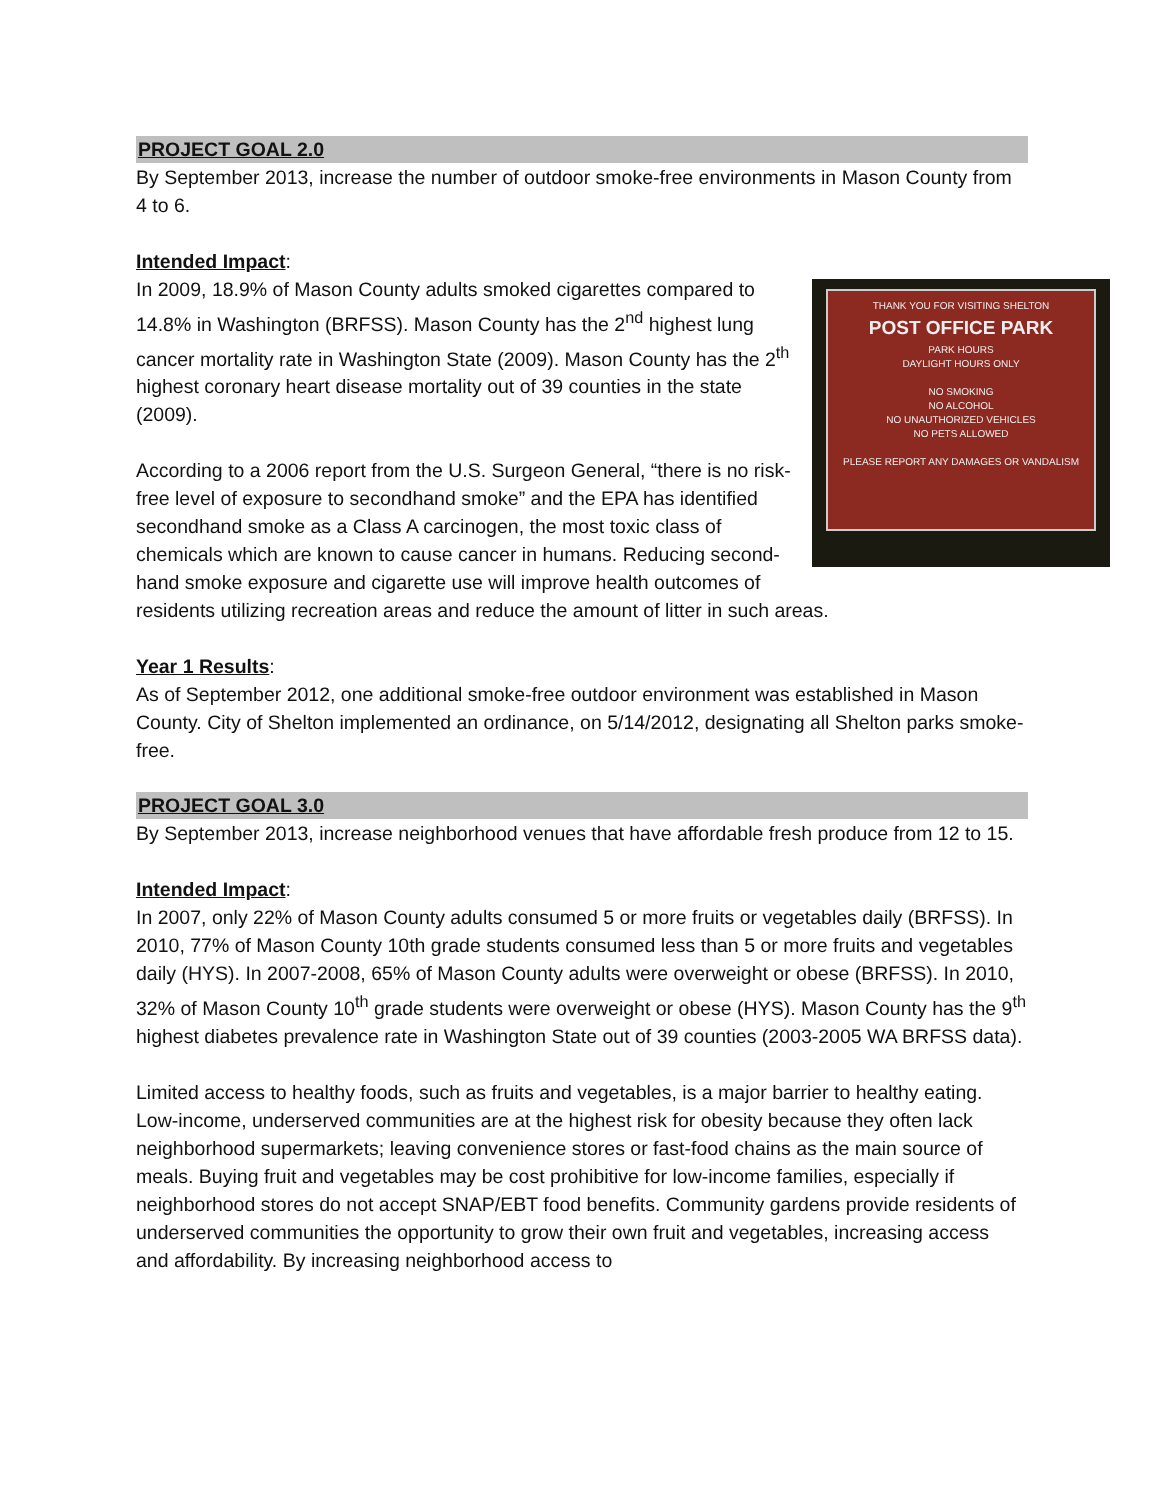PROJECT GOAL 2.0
By September 2013, increase the number of outdoor smoke-free environments in Mason County from 4 to 6.
Intended Impact:
THANK YOU FOR VISITING SHELTON
POST OFFICE PARK
PARK HOURS
DAYLIGHT HOURS ONLY
NO SMOKING
NO ALCOHOL
NO UNAUTHORIZED VEHICLES
NO PETS ALLOWED
PLEASE REPORT ANY DAMAGES OR VANDALISM
In 2009, 18.9% of Mason County adults smoked cigarettes compared to 14.8% in Washington (BRFSS). Mason County has the 2<sup>nd</sup> highest lung cancer mortality rate in Washington State (2009). Mason County has the 2<sup>th</sup> highest coronary heart disease mortality out of 39 counties in the state (2009).
According to a 2006 report from the U.S. Surgeon General, “there is no risk-free level of exposure to secondhand smoke” and the EPA has identified secondhand smoke as a Class A carcinogen, the most toxic class of chemicals which are known to cause cancer in humans. Reducing second-hand smoke exposure and cigarette use will improve health outcomes of residents utilizing recreation areas and reduce the amount of litter in such areas.
Year 1 Results:
As of September 2012, one additional smoke-free outdoor environment was established in Mason County. City of Shelton implemented an ordinance, on 5/14/2012, designating all Shelton parks smoke-free.
PROJECT GOAL 3.0
By September 2013, increase neighborhood venues that have affordable fresh produce from 12 to 15.
Intended Impact:
In 2007, only 22% of Mason County adults consumed 5 or more fruits or vegetables daily (BRFSS). In 2010, 77% of Mason County 10th grade students consumed less than 5 or more fruits and vegetables daily (HYS). In 2007-2008, 65% of Mason County adults were overweight or obese (BRFSS). In 2010, 32% of Mason County 10<sup>th</sup> grade students were overweight or obese (HYS). Mason County has the 9<sup>th</sup> highest diabetes prevalence rate in Washington State out of 39 counties (2003-2005 WA BRFSS data).
Limited access to healthy foods, such as fruits and vegetables, is a major barrier to healthy eating. Low-income, underserved communities are at the highest risk for obesity because they often lack neighborhood supermarkets; leaving convenience stores or fast-food chains as the main source of meals. Buying fruit and vegetables may be cost prohibitive for low-income families, especially if neighborhood stores do not accept SNAP/EBT food benefits. Community gardens provide residents of underserved communities the opportunity to grow their own fruit and vegetables, increasing access and affordability. By increasing neighborhood access to